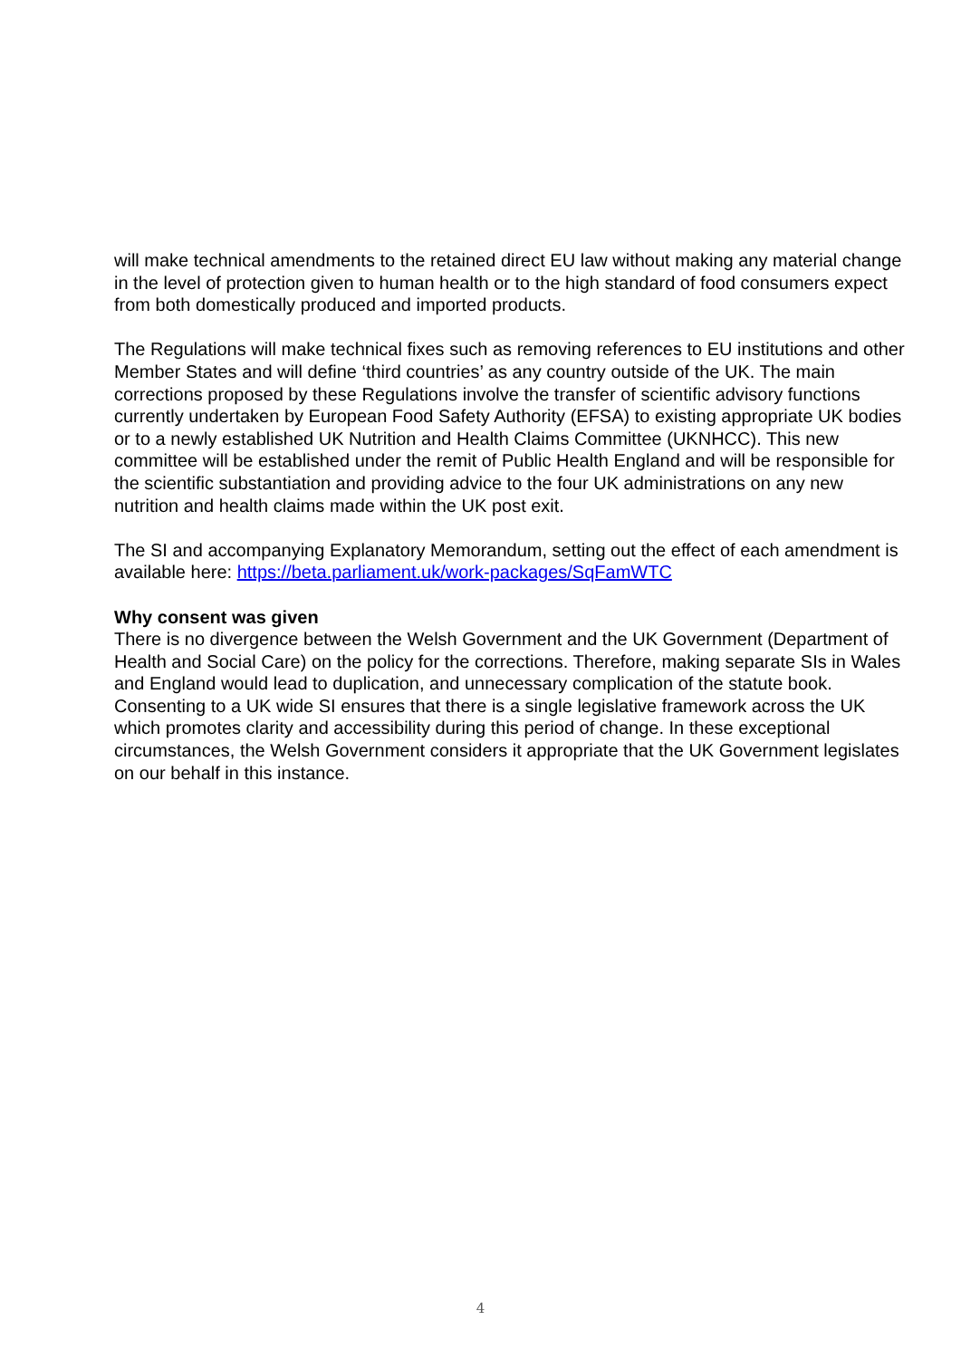will make technical amendments to the retained direct EU law without making any material change in the level of protection given to human health or to the high standard of food consumers expect from both domestically produced and imported products.
The Regulations will make technical fixes such as removing references to EU institutions and other Member States and will define ‘third countries’ as any country outside of the UK. The main corrections proposed by these Regulations involve the transfer of scientific advisory functions currently undertaken by European Food Safety Authority (EFSA) to existing appropriate UK bodies or to a newly established UK Nutrition and Health Claims Committee (UKNHCC). This new committee will be established under the remit of Public Health England and will be responsible for the scientific substantiation and providing advice to the four UK administrations on any new nutrition and health claims made within the UK post exit.
The SI and accompanying Explanatory Memorandum, setting out the effect of each amendment is available here: https://beta.parliament.uk/work-packages/SqFamWTC
Why consent was given
There is no divergence between the Welsh Government and the UK Government (Department of Health and Social Care) on the policy for the corrections. Therefore, making separate SIs in Wales and England would lead to duplication, and unnecessary complication of the statute book. Consenting to a UK wide SI ensures that there is a single legislative framework across the UK which promotes clarity and accessibility during this period of change. In these exceptional circumstances, the Welsh Government considers it appropriate that the UK Government legislates on our behalf in this instance.
4